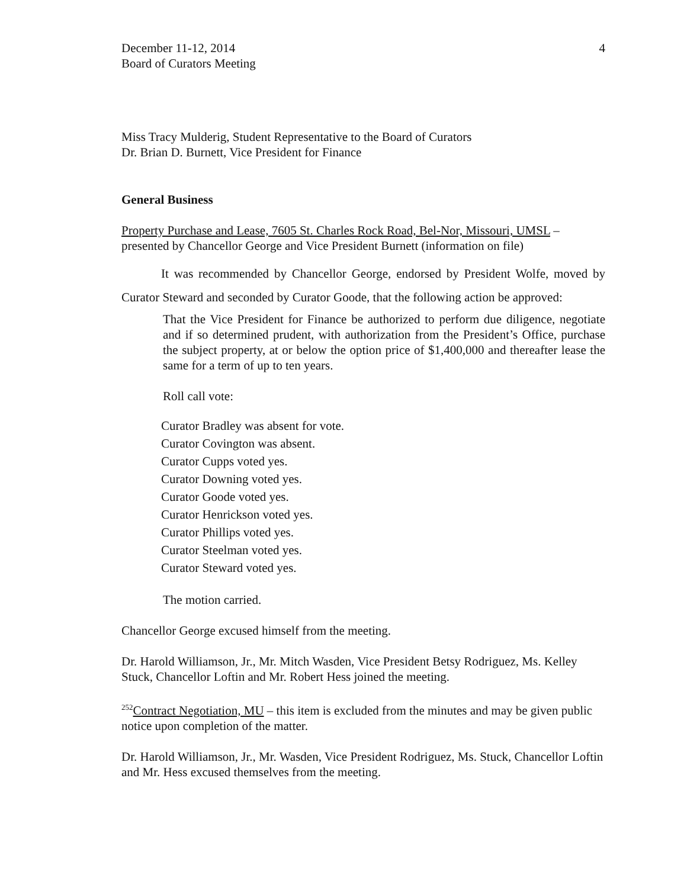December 11-12, 2014
Board of Curators Meeting
4
Miss Tracy Mulderig, Student Representative to the Board of Curators
Dr. Brian D. Burnett, Vice President for Finance
General Business
Property Purchase and Lease, 7605 St. Charles Rock Road, Bel-Nor, Missouri, UMSL – presented by Chancellor George and Vice President Burnett (information on file)
It was recommended by Chancellor George, endorsed by President Wolfe, moved by Curator Steward and seconded by Curator Goode, that the following action be approved:
That the Vice President for Finance be authorized to perform due diligence, negotiate and if so determined prudent, with authorization from the President’s Office, purchase the subject property, at or below the option price of $1,400,000 and thereafter lease the same for a term of up to ten years.
Roll call vote:
Curator Bradley was absent for vote.
Curator Covington was absent.
Curator Cupps voted yes.
Curator Downing voted yes.
Curator Goode voted yes.
Curator Henrickson voted yes.
Curator Phillips voted yes.
Curator Steelman voted yes.
Curator Steward voted yes.
The motion carried.
Chancellor George excused himself from the meeting.
Dr. Harold Williamson, Jr., Mr. Mitch Wasden, Vice President Betsy Rodriguez, Ms. Kelley Stuck, Chancellor Loftin and Mr. Robert Hess joined the meeting.
<sup>252</sup> Contract Negotiation, MU – this item is excluded from the minutes and may be given public notice upon completion of the matter.
Dr. Harold Williamson, Jr., Mr. Wasden, Vice President Rodriguez, Ms. Stuck, Chancellor Loftin and Mr. Hess excused themselves from the meeting.